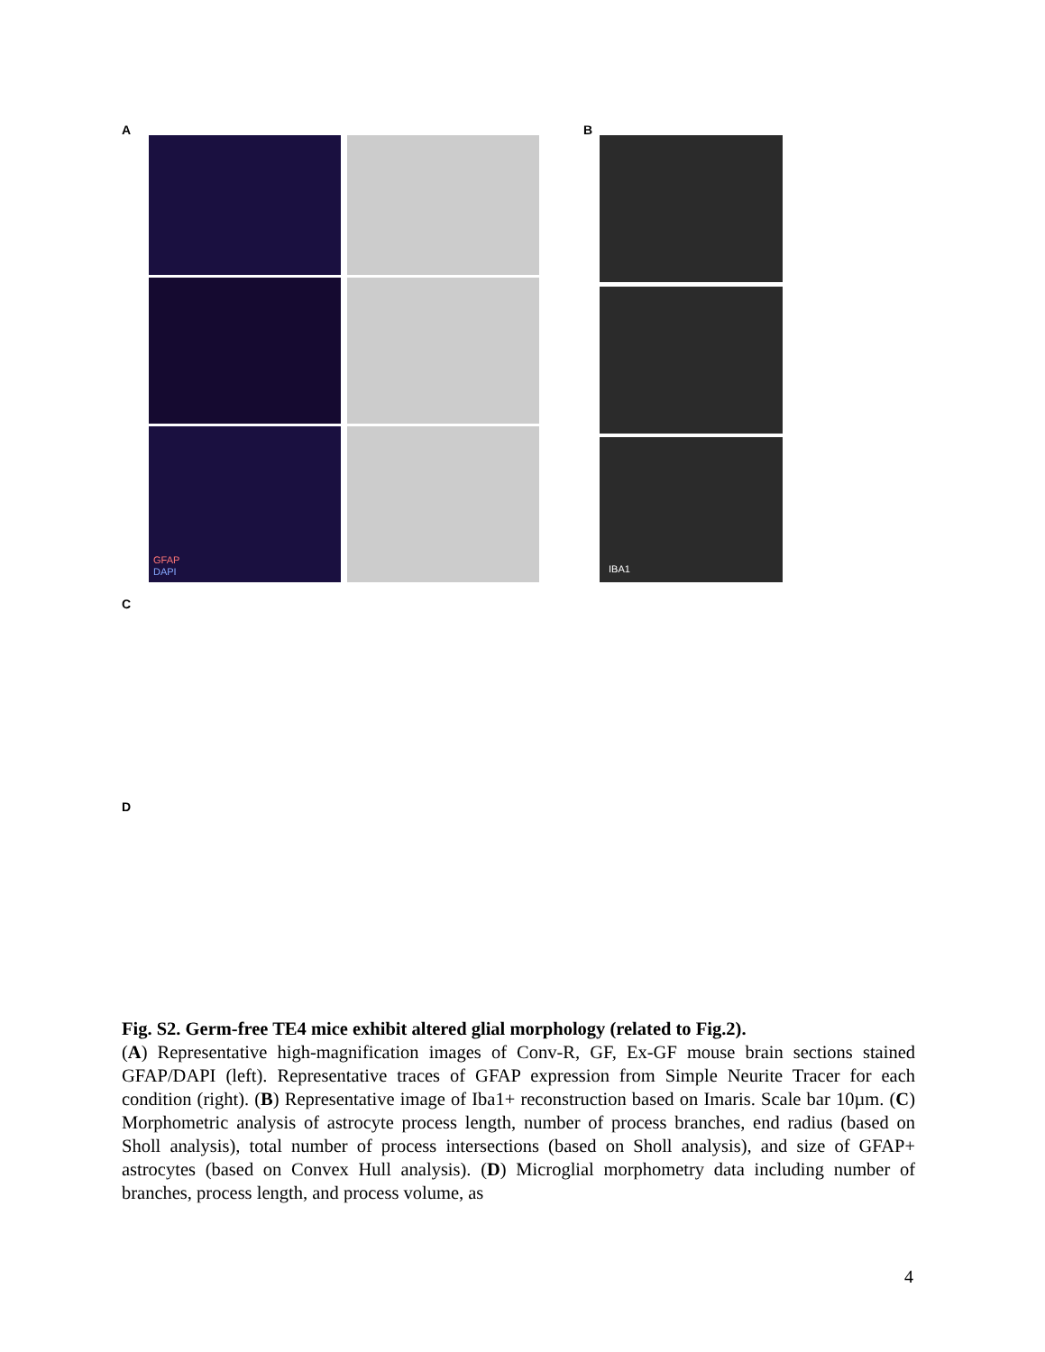A
B
GFAP
DAPI
IBA1
C
D
Fig. S2. Germ-free TE4 mice exhibit altered glial morphology (related to Fig.2).
(A) Representative high-magnification images of Conv-R, GF, Ex-GF mouse brain sections stained GFAP/DAPI (left). Representative traces of GFAP expression from Simple Neurite Tracer for each condition (right). (B) Representative image of Iba1+ reconstruction based on Imaris. Scale bar 10µm. (C) Morphometric analysis of astrocyte process length, number of process branches, end radius (based on Sholl analysis), total number of process intersections (based on Sholl analysis), and size of GFAP+ astrocytes (based on Convex Hull analysis). (D) Microglial morphometry data including number of branches, process length, and process volume, as
4